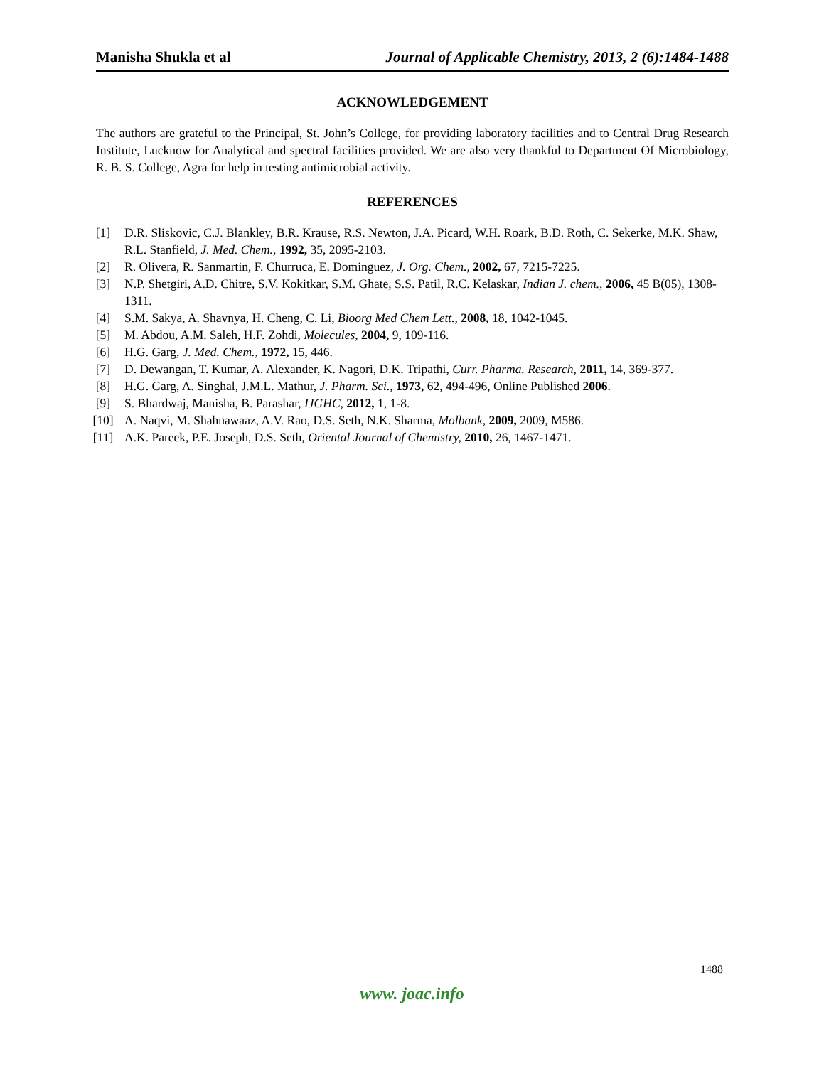Manisha Shukla et al Journal of Applicable Chemistry, 2013, 2 (6):1484-1488
ACKNOWLEDGEMENT
The authors are grateful to the Principal, St. John’s College, for providing laboratory facilities and to Central Drug Research Institute, Lucknow for Analytical and spectral facilities provided. We are also very thankful to Department Of Microbiology, R. B. S. College, Agra for help in testing antimicrobial activity.
REFERENCES
[1] D.R. Sliskovic, C.J. Blankley, B.R. Krause, R.S. Newton, J.A. Picard, W.H. Roark, B.D. Roth, C. Sekerke, M.K. Shaw, R.L. Stanfield, J. Med. Chem., 1992, 35, 2095-2103.
[2] R. Olivera, R. Sanmartin, F. Churruca, E. Dominguez, J. Org. Chem., 2002, 67, 7215-7225.
[3] N.P. Shetgiri, A.D. Chitre, S.V. Kokitkar, S.M. Ghate, S.S. Patil, R.C. Kelaskar, Indian J. chem., 2006, 45 B(05), 1308-1311.
[4] S.M. Sakya, A. Shavnya, H. Cheng, C. Li, Bioorg Med Chem Lett., 2008, 18, 1042-1045.
[5] M. Abdou, A.M. Saleh, H.F. Zohdi, Molecules, 2004, 9, 109-116.
[6] H.G. Garg, J. Med. Chem., 1972, 15, 446.
[7] D. Dewangan, T. Kumar, A. Alexander, K. Nagori, D.K. Tripathi, Curr. Pharma. Research, 2011, 14, 369-377.
[8] H.G. Garg, A. Singhal, J.M.L. Mathur, J. Pharm. Sci., 1973, 62, 494-496, Online Published 2006.
[9] S. Bhardwaj, Manisha, B. Parashar, IJGHC, 2012, 1, 1-8.
[10] A. Naqvi, M. Shahnawaaz, A.V. Rao, D.S. Seth, N.K. Sharma, Molbank, 2009, 2009, M586.
[11] A.K. Pareek, P.E. Joseph, D.S. Seth, Oriental Journal of Chemistry, 2010, 26, 1467-1471.
1488
www. joac.info